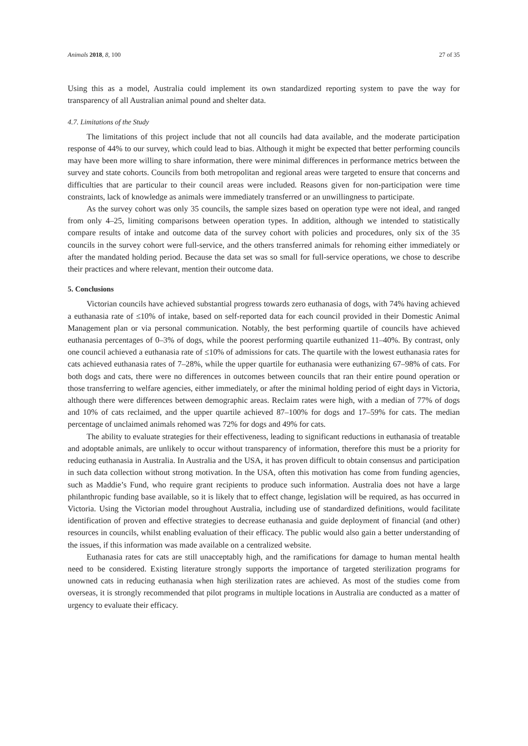Animals 2018, 8, 100 27 of 35
Using this as a model, Australia could implement its own standardized reporting system to pave the way for transparency of all Australian animal pound and shelter data.
4.7. Limitations of the Study
The limitations of this project include that not all councils had data available, and the moderate participation response of 44% to our survey, which could lead to bias. Although it might be expected that better performing councils may have been more willing to share information, there were minimal differences in performance metrics between the survey and state cohorts. Councils from both metropolitan and regional areas were targeted to ensure that concerns and difficulties that are particular to their council areas were included. Reasons given for non-participation were time constraints, lack of knowledge as animals were immediately transferred or an unwillingness to participate.
As the survey cohort was only 35 councils, the sample sizes based on operation type were not ideal, and ranged from only 4–25, limiting comparisons between operation types. In addition, although we intended to statistically compare results of intake and outcome data of the survey cohort with policies and procedures, only six of the 35 councils in the survey cohort were full-service, and the others transferred animals for rehoming either immediately or after the mandated holding period. Because the data set was so small for full-service operations, we chose to describe their practices and where relevant, mention their outcome data.
5. Conclusions
Victorian councils have achieved substantial progress towards zero euthanasia of dogs, with 74% having achieved a euthanasia rate of ≤10% of intake, based on self-reported data for each council provided in their Domestic Animal Management plan or via personal communication. Notably, the best performing quartile of councils have achieved euthanasia percentages of 0–3% of dogs, while the poorest performing quartile euthanized 11–40%. By contrast, only one council achieved a euthanasia rate of ≤10% of admissions for cats. The quartile with the lowest euthanasia rates for cats achieved euthanasia rates of 7–28%, while the upper quartile for euthanasia were euthanizing 67–98% of cats. For both dogs and cats, there were no differences in outcomes between councils that ran their entire pound operation or those transferring to welfare agencies, either immediately, or after the minimal holding period of eight days in Victoria, although there were differences between demographic areas. Reclaim rates were high, with a median of 77% of dogs and 10% of cats reclaimed, and the upper quartile achieved 87–100% for dogs and 17–59% for cats. The median percentage of unclaimed animals rehomed was 72% for dogs and 49% for cats.
The ability to evaluate strategies for their effectiveness, leading to significant reductions in euthanasia of treatable and adoptable animals, are unlikely to occur without transparency of information, therefore this must be a priority for reducing euthanasia in Australia. In Australia and the USA, it has proven difficult to obtain consensus and participation in such data collection without strong motivation. In the USA, often this motivation has come from funding agencies, such as Maddie’s Fund, who require grant recipients to produce such information. Australia does not have a large philanthropic funding base available, so it is likely that to effect change, legislation will be required, as has occurred in Victoria. Using the Victorian model throughout Australia, including use of standardized definitions, would facilitate identification of proven and effective strategies to decrease euthanasia and guide deployment of financial (and other) resources in councils, whilst enabling evaluation of their efficacy. The public would also gain a better understanding of the issues, if this information was made available on a centralized website.
Euthanasia rates for cats are still unacceptably high, and the ramifications for damage to human mental health need to be considered. Existing literature strongly supports the importance of targeted sterilization programs for unowned cats in reducing euthanasia when high sterilization rates are achieved. As most of the studies come from overseas, it is strongly recommended that pilot programs in multiple locations in Australia are conducted as a matter of urgency to evaluate their efficacy.